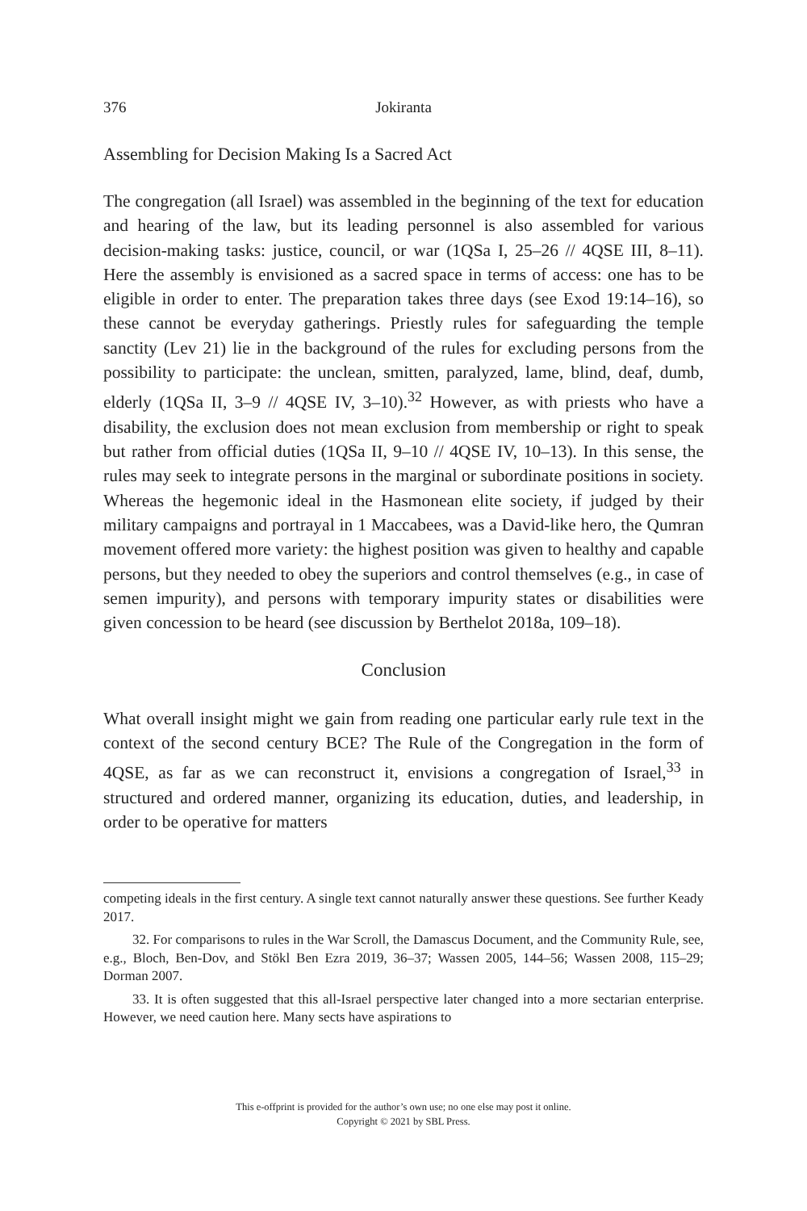376 Jokiranta
Assembling for Decision Making Is a Sacred Act
The congregation (all Israel) was assembled in the beginning of the text for education and hearing of the law, but its leading personnel is also assembled for various decision-making tasks: justice, council, or war (1QSa I, 25–26 // 4QSE III, 8–11). Here the assembly is envisioned as a sacred space in terms of access: one has to be eligible in order to enter. The preparation takes three days (see Exod 19:14–16), so these cannot be everyday gatherings. Priestly rules for safeguarding the temple sanctity (Lev 21) lie in the background of the rules for excluding persons from the possibility to participate: the unclean, smitten, paralyzed, lame, blind, deaf, dumb, elderly (1QSa II, 3–9 // 4QSE IV, 3–10).<sup>32</sup> However, as with priests who have a disability, the exclusion does not mean exclusion from membership or right to speak but rather from official duties (1QSa II, 9–10 // 4QSE IV, 10–13). In this sense, the rules may seek to integrate persons in the marginal or subordinate positions in society. Whereas the hegemonic ideal in the Hasmonean elite society, if judged by their military campaigns and portrayal in 1 Maccabees, was a David-like hero, the Qumran movement offered more variety: the highest position was given to healthy and capable persons, but they needed to obey the superiors and control themselves (e.g., in case of semen impurity), and persons with temporary impurity states or disabilities were given concession to be heard (see discussion by Berthelot 2018a, 109–18).
Conclusion
What overall insight might we gain from reading one particular early rule text in the context of the second century BCE? The Rule of the Congregation in the form of 4QSE, as far as we can reconstruct it, envisions a congregation of Israel,<sup>33</sup> in structured and ordered manner, organizing its education, duties, and leadership, in order to be operative for matters
competing ideals in the first century. A single text cannot naturally answer these questions. See further Keady 2017.
32. For comparisons to rules in the War Scroll, the Damascus Document, and the Community Rule, see, e.g., Bloch, Ben-Dov, and Stökl Ben Ezra 2019, 36–37; Wassen 2005, 144–56; Wassen 2008, 115–29; Dorman 2007.
33. It is often suggested that this all-Israel perspective later changed into a more sectarian enterprise. However, we need caution here. Many sects have aspirations to
This e-offprint is provided for the author’s own use; no one else may post it online.
Copyright © 2021 by SBL Press.